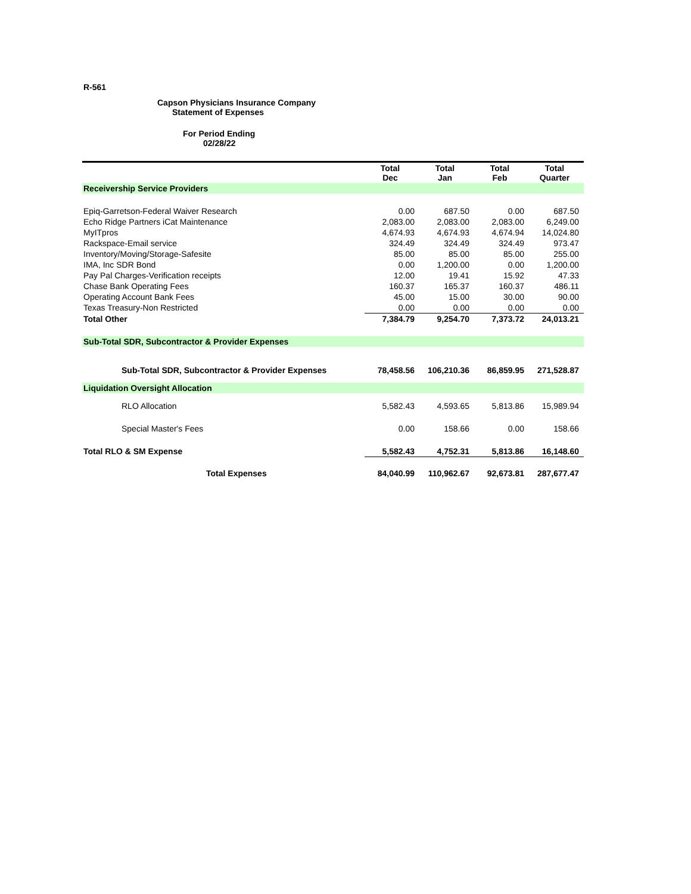R-561
Capson Physicians Insurance Company
Statement of Expenses
For Period Ending
02/28/22
| | Total Dec | Total Jan | Total Feb | Total Quarter |
| --- | --- | --- | --- | --- |
| Receivership Service Providers | | | | |
| Epiq-Garretson-Federal Waiver Research | 0.00 | 687.50 | 0.00 | 687.50 |
| Echo Ridge Partners iCat Maintenance | 2,083.00 | 2,083.00 | 2,083.00 | 6,249.00 |
| MyITpros | 4,674.93 | 4,674.93 | 4,674.94 | 14,024.80 |
| Rackspace-Email service | 324.49 | 324.49 | 324.49 | 973.47 |
| Inventory/Moving/Storage-Safesite | 85.00 | 85.00 | 85.00 | 255.00 |
| IMA, Inc SDR Bond | 0.00 | 1,200.00 | 0.00 | 1,200.00 |
| Pay Pal Charges-Verification receipts | 12.00 | 19.41 | 15.92 | 47.33 |
| Chase Bank Operating Fees | 160.37 | 165.37 | 160.37 | 486.11 |
| Operating Account Bank Fees | 45.00 | 15.00 | 30.00 | 90.00 |
| Texas Treasury-Non Restricted | 0.00 | 0.00 | 0.00 | 0.00 |
| Total Other | 7,384.79 | 9,254.70 | 7,373.72 | 24,013.21 |
| Sub-Total SDR, Subcontractor & Provider Expenses | | | | |
| Sub-Total SDR, Subcontractor & Provider Expenses | 78,458.56 | 106,210.36 | 86,859.95 | 271,528.87 |
| Liquidation Oversight Allocation | | | | |
| RLO Allocation | 5,582.43 | 4,593.65 | 5,813.86 | 15,989.94 |
| Special Master's Fees | 0.00 | 158.66 | 0.00 | 158.66 |
| Total RLO & SM Expense | 5,582.43 | 4,752.31 | 5,813.86 | 16,148.60 |
| Total Expenses | 84,040.99 | 110,962.67 | 92,673.81 | 287,677.47 |